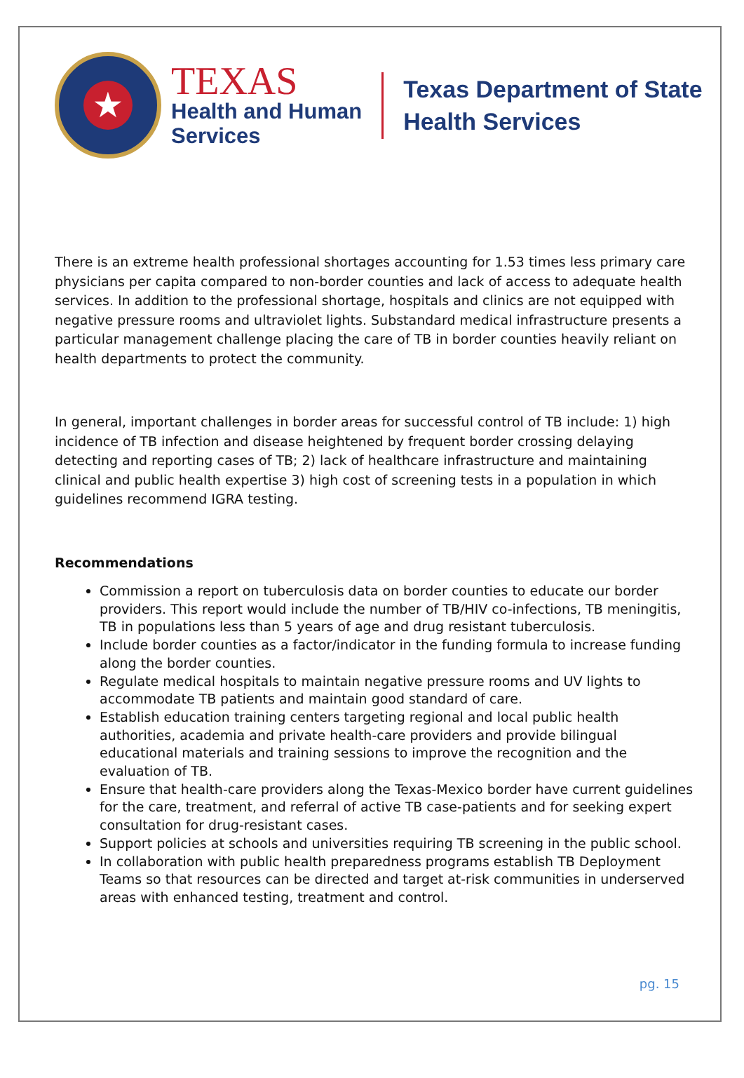★
TEXAS
Health and Human
Services
Texas Department of State
Health Services
There is an extreme health professional shortages accounting for 1.53 times less primary care physicians per capita compared to non-border counties and lack of access to adequate health services. In addition to the professional shortage, hospitals and clinics are not equipped with negative pressure rooms and ultraviolet lights. Substandard medical infrastructure presents a particular management challenge placing the care of TB in border counties heavily reliant on health departments to protect the community.
In general, important challenges in border areas for successful control of TB include: 1) high incidence of TB infection and disease heightened by frequent border crossing delaying detecting and reporting cases of TB; 2) lack of healthcare infrastructure and maintaining clinical and public health expertise 3) high cost of screening tests in a population in which guidelines recommend IGRA testing.
Recommendations
Commission a report on tuberculosis data on border counties to educate our border providers. This report would include the number of TB/HIV co-infections, TB meningitis, TB in populations less than 5 years of age and drug resistant tuberculosis.
Include border counties as a factor/indicator in the funding formula to increase funding along the border counties.
Regulate medical hospitals to maintain negative pressure rooms and UV lights to accommodate TB patients and maintain good standard of care.
Establish education training centers targeting regional and local public health authorities, academia and private health-care providers and provide bilingual educational materials and training sessions to improve the recognition and the evaluation of TB.
Ensure that health-care providers along the Texas-Mexico border have current guidelines for the care, treatment, and referral of active TB case-patients and for seeking expert consultation for drug-resistant cases.
Support policies at schools and universities requiring TB screening in the public school.
In collaboration with public health preparedness programs establish TB Deployment Teams so that resources can be directed and target at-risk communities in underserved areas with enhanced testing, treatment and control.
pg. 15